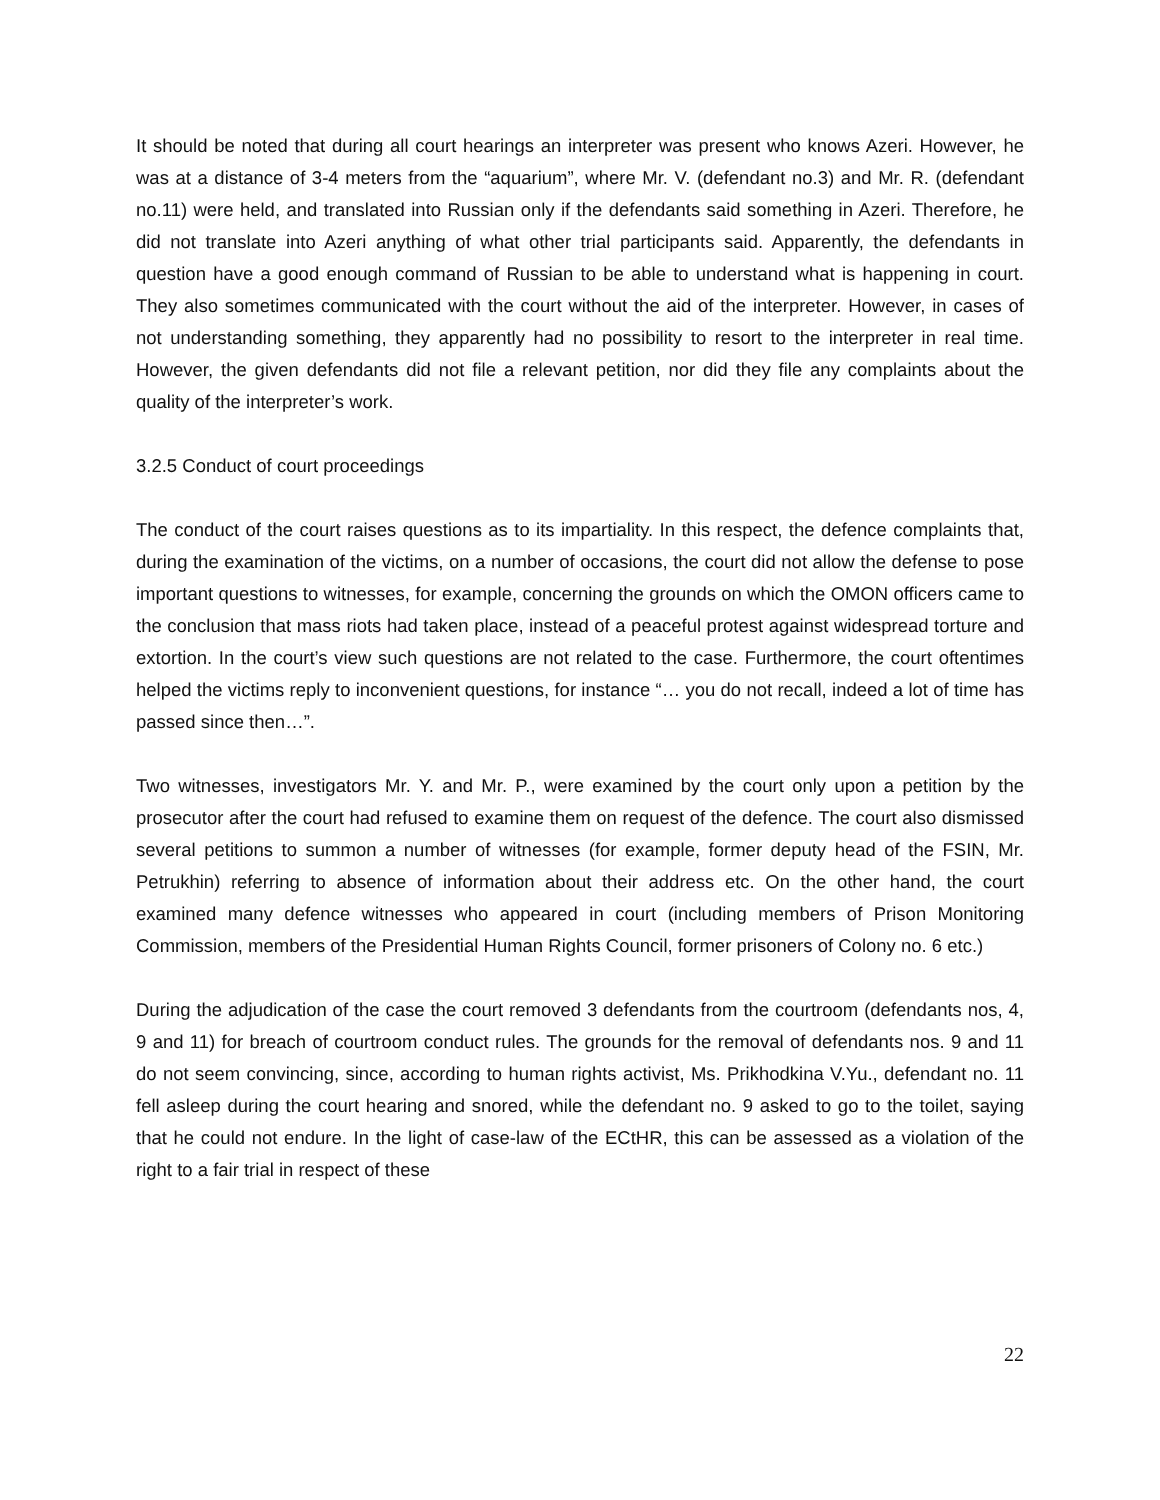It should be noted that during all court hearings an interpreter was present who knows Azeri. However, he was at a distance of 3-4 meters from the “aquarium”, where Mr. V. (defendant no.3) and Mr. R. (defendant no.11) were held, and translated into Russian only if the defendants said something in Azeri. Therefore, he did not translate into Azeri anything of what other trial participants said. Apparently, the defendants in question have a good enough command of Russian to be able to understand what is happening in court. They also sometimes communicated with the court without the aid of the interpreter. However, in cases of not understanding something, they apparently had no possibility to resort to the interpreter in real time. However, the given defendants did not file a relevant petition, nor did they file any complaints about the quality of the interpreter’s work.
3.2.5 Conduct of court proceedings
The conduct of the court raises questions as to its impartiality. In this respect, the defence complaints that, during the examination of the victims, on a number of occasions, the court did not allow the defense to pose important questions to witnesses, for example, concerning the grounds on which the OMON officers came to the conclusion that mass riots had taken place, instead of a peaceful protest against widespread torture and extortion. In the court’s view such questions are not related to the case. Furthermore, the court oftentimes helped the victims reply to inconvenient questions, for instance “… you do not recall, indeed a lot of time has passed since then…”.
Two witnesses, investigators Mr. Y. and Mr. P., were examined by the court only upon a petition by the prosecutor after the court had refused to examine them on request of the defence. The court also dismissed several petitions to summon a number of witnesses (for example, former deputy head of the FSIN, Mr. Petrukhin) referring to absence of information about their address etc. On the other hand, the court examined many defence witnesses who appeared in court (including members of Prison Monitoring Commission, members of the Presidential Human Rights Council, former prisoners of Colony no. 6 etc.)
During the adjudication of the case the court removed 3 defendants from the courtroom (defendants nos, 4, 9 and 11) for breach of courtroom conduct rules. The grounds for the removal of defendants nos. 9 and 11 do not seem convincing, since, according to human rights activist, Ms. Prikhodkina V.Yu., defendant no. 11 fell asleep during the court hearing and snored, while the defendant no. 9 asked to go to the toilet, saying that he could not endure. In the light of case-law of the ECtHR, this can be assessed as a violation of the right to a fair trial in respect of these
22